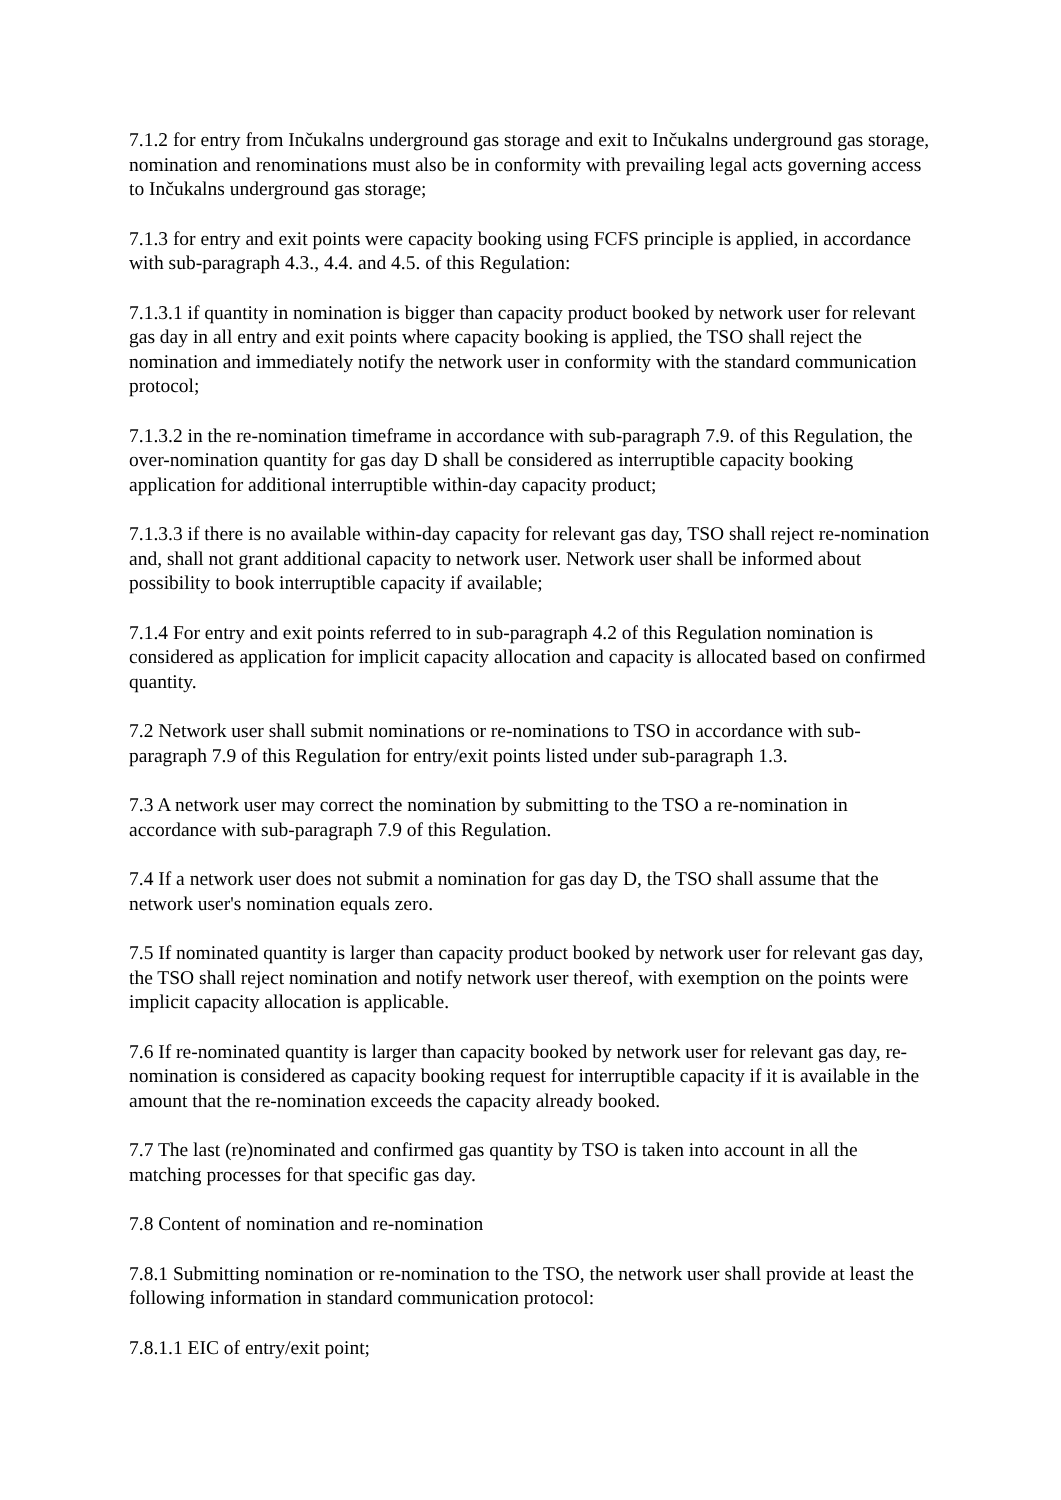7.1.2 for entry from Inčukalns underground gas storage and exit to Inčukalns underground gas storage, nomination and renominations must also be in conformity with prevailing legal acts governing access to Inčukalns underground gas storage;
7.1.3 for entry and exit points were capacity booking using FCFS principle is applied, in accordance with sub-paragraph 4.3., 4.4. and 4.5. of this Regulation:
7.1.3.1 if quantity in nomination is bigger than capacity product booked by network user for relevant gas day in all entry and exit points where capacity booking is applied, the TSO shall reject the nomination and immediately notify the network user in conformity with the standard communication protocol;
7.1.3.2 in the re-nomination timeframe in accordance with sub-paragraph 7.9. of this Regulation, the over-nomination quantity for gas day D shall be considered as interruptible capacity booking application for additional interruptible within-day capacity product;
7.1.3.3 if there is no available within-day capacity for relevant gas day, TSO shall reject re-nomination and, shall not grant additional capacity to network user. Network user shall be informed about possibility to book interruptible capacity if available;
7.1.4 For entry and exit points referred to in sub-paragraph 4.2 of this Regulation nomination is considered as application for implicit capacity allocation and capacity is allocated based on confirmed quantity.
7.2 Network user shall submit nominations or re-nominations to TSO in accordance with sub-paragraph 7.9 of this Regulation for entry/exit points listed under sub-paragraph 1.3.
7.3 A network user may correct the nomination by submitting to the TSO a re-nomination in accordance with sub-paragraph 7.9 of this Regulation.
7.4 If a network user does not submit a nomination for gas day D, the TSO shall assume that the network user's nomination equals zero.
7.5 If nominated quantity is larger than capacity product booked by network user for relevant gas day, the TSO shall reject nomination and notify network user thereof, with exemption on the points were implicit capacity allocation is applicable.
7.6 If re-nominated quantity is larger than capacity booked by network user for relevant gas day, re-nomination is considered as capacity booking request for interruptible capacity if it is available in the amount that the re-nomination exceeds the capacity already booked.
7.7 The last (re)nominated and confirmed gas quantity by TSO is taken into account in all the matching processes for that specific gas day.
7.8 Content of nomination and re-nomination
7.8.1 Submitting nomination or re-nomination to the TSO, the network user shall provide at least the following information in standard communication protocol:
7.8.1.1 EIC of entry/exit point;